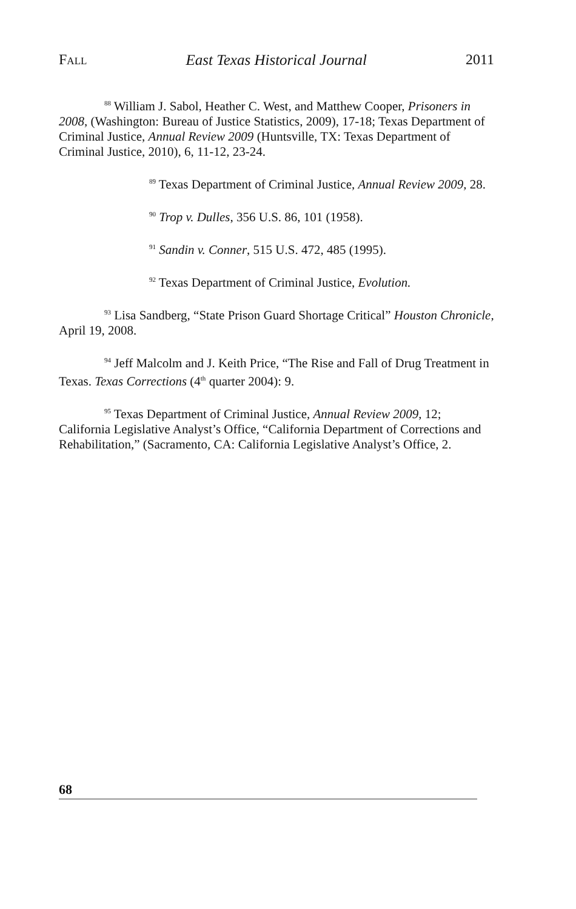FALL East Texas Historical Journal 2011
<sup>88</sup> William J. Sabol, Heather C. West, and Matthew Cooper, Prisoners in 2008, (Washington: Bureau of Justice Statistics, 2009), 17-18; Texas Department of Criminal Justice, Annual Review 2009 (Huntsville, TX: Texas Department of Criminal Justice, 2010), 6, 11-12, 23-24.
<sup>89</sup> Texas Department of Criminal Justice, Annual Review 2009, 28.
<sup>90</sup> Trop v. Dulles, 356 U.S. 86, 101 (1958).
<sup>91</sup> Sandin v. Conner, 515 U.S. 472, 485 (1995).
<sup>92</sup> Texas Department of Criminal Justice, Evolution.
<sup>93</sup> Lisa Sandberg, “State Prison Guard Shortage Critical” Houston Chronicle, April 19, 2008.
<sup>94</sup> Jeff Malcolm and J. Keith Price, “The Rise and Fall of Drug Treatment in Texas. Texas Corrections (4<sup>th</sup> quarter 2004): 9.
<sup>95</sup> Texas Department of Criminal Justice, Annual Review 2009, 12; California Legislative Analyst’s Office, “California Department of Corrections and Rehabilitation,” (Sacramento, CA: California Legislative Analyst’s Office, 2.
68